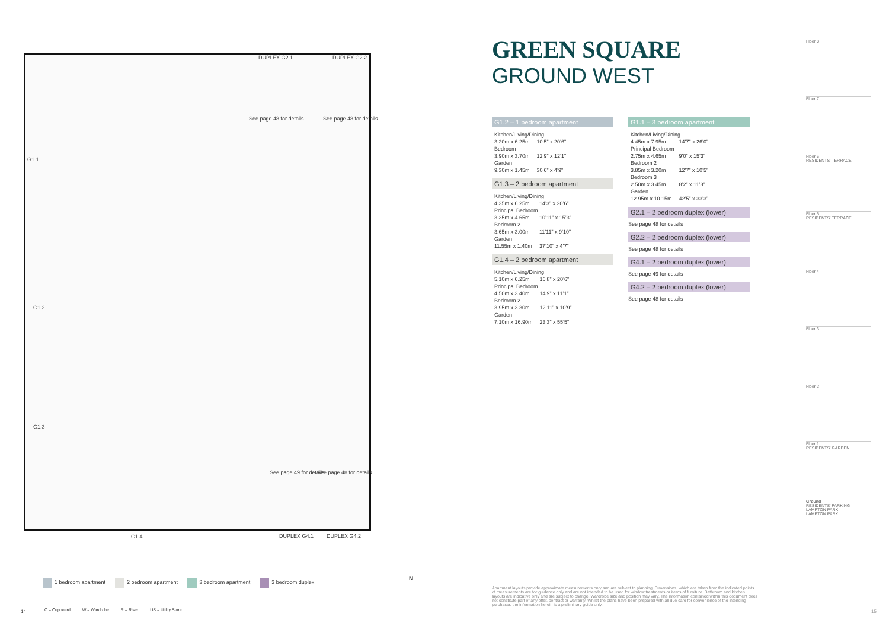G1.1
G1.2
G1.3
G1.4
DUPLEX G2.1 DUPLEX G2.2
See page 48 for details See page 48 for details
See page 49 for details See page 48 for details
DUPLEX G4.1 DUPLEX G4.2
1 bedroom apartment 2 bedroom apartment 3 bedroom apartment 3 bedroom duplex
N
14
C = Cupboard W = Wardrobe R = Riser US = Utility Store
GREEN SQUARE
GROUND WEST
G1.2 – 1 bedroom apartment
| Kitchen/Living/Dining | |
| 3.20m x 6.25m | 10’5” x 20’6” |
| Bedroom | |
| 3.90m x 3.70m | 12’9” x 12’1” |
| Garden | |
| 9.30m x 1.45m | 30’6” x 4’9” |
G1.3 – 2 bedroom apartment
| Kitchen/Living/Dining | |
| 4.35m x 6.25m | 14’3” x 20’6” |
| Principal Bedroom | |
| 3.35m x 4.65m | 10’11” x 15’3” |
| Bedroom 2 | |
| 3.65m x 3.00m | 11’11” x 9’10” |
| Garden | |
| 11.55m x 1.40m | 37’10” x 4’7” |
G1.4 – 2 bedroom apartment
| Kitchen/Living/Dining | |
| 5.10m x 6.25m | 16’8” x 20’6” |
| Principal Bedroom | |
| 4.50m x 3.40m | 14’9” x 11’1” |
| Bedroom 2 | |
| 3.95m x 3.30m | 12’11” x 10’9” |
| Garden | |
| 7.10m x 16.90m | 23’3” x 55’5” |
G1.1 – 3 bedroom apartment
| Kitchen/Living/Dining | |
| 4.45m x 7.95m | 14’7” x 26’0” |
| Principal Bedroom | |
| 2.75m x 4.65m | 9’0” x 15’3” |
| Bedroom 2 | |
| 3.85m x 3.20m | 12’7” x 10’5” |
| Bedroom 3 | |
| 2.50m x 3.45m | 8’2” x 11’3” |
| Garden | |
| 12.95m x 10.15m | 42’5” x 33’3” |
G2.1 – 2 bedroom duplex (lower)
See page 48 for details
G2.2 – 2 bedroom duplex (lower)
See page 48 for details
G4.1 – 2 bedroom duplex (lower)
See page 49 for details
G4.2 – 2 bedroom duplex (lower)
See page 48 for details
Floor 8
Floor 7
Floor 6
RESIDENTS’ TERRACE
Floor 5
RESIDENTS’ TERRACE
Floor 4
Floor 3
Floor 2
Floor 1
RESIDENTS’ GARDEN
Ground
RESIDENTS’ PARKING
LAMPTON PARK
LAMPTON PARK
Apartment layouts provide approximate measurements only and are subject to planning. Dimensions, which are taken from the indicated points of measurements are for guidance only and are not intended to be used for window treatments or items of furniture. Bathroom and kitchen layouts are indicative only and are subject to change. Wardrobe size and position may vary. The information contained within this document does not constitute part of any offer, contract or warranty. Whilst the plans have been prepared with all due care for convenience of the intending purchaser, the information herein is a preliminary guide only.
15